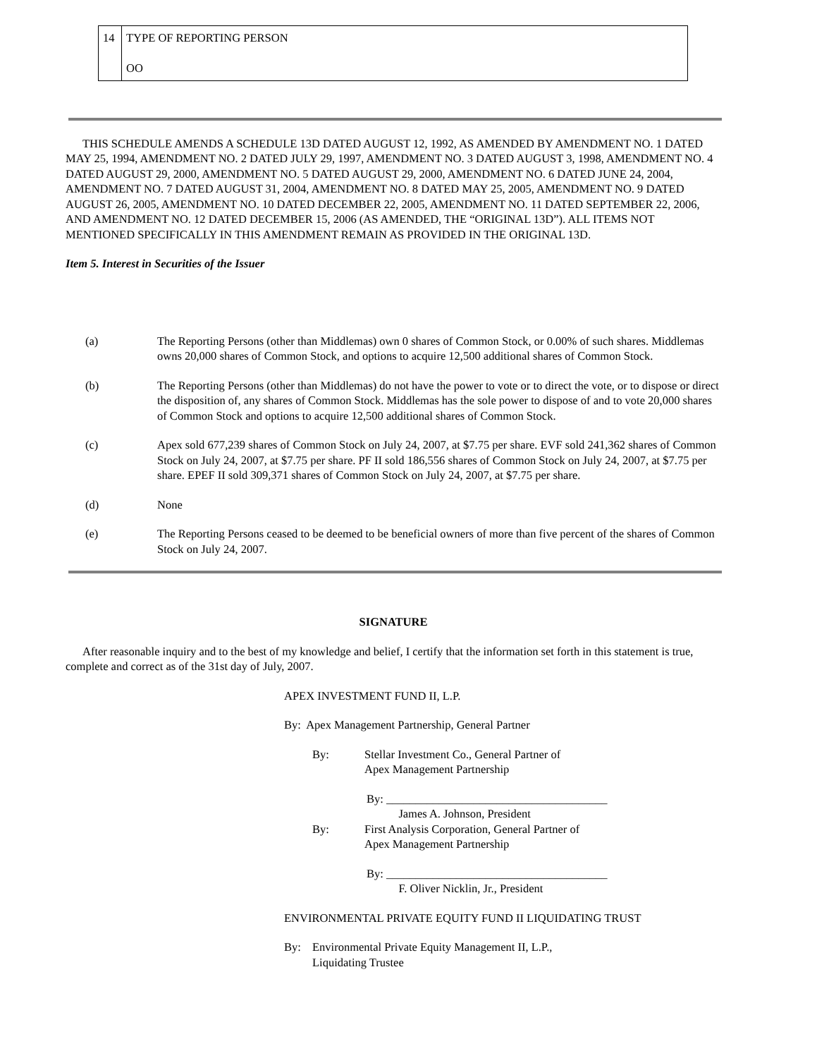| 14 | TYPE OF REPORTING PERSON OO |
THIS SCHEDULE AMENDS A SCHEDULE 13D DATED AUGUST 12, 1992, AS AMENDED BY AMENDMENT NO. 1 DATED MAY 25, 1994, AMENDMENT NO. 2 DATED JULY 29, 1997, AMENDMENT NO. 3 DATED AUGUST 3, 1998, AMENDMENT NO. 4 DATED AUGUST 29, 2000, AMENDMENT NO. 5 DATED AUGUST 29, 2000, AMENDMENT NO. 6 DATED JUNE 24, 2004, AMENDMENT NO. 7 DATED AUGUST 31, 2004, AMENDMENT NO. 8 DATED MAY 25, 2005, AMENDMENT NO. 9 DATED AUGUST 26, 2005, AMENDMENT NO. 10 DATED DECEMBER 22, 2005, AMENDMENT NO. 11 DATED SEPTEMBER 22, 2006, AND AMENDMENT NO. 12 DATED DECEMBER 15, 2006 (AS AMENDED, THE “ORIGINAL 13D”). ALL ITEMS NOT MENTIONED SPECIFICALLY IN THIS AMENDMENT REMAIN AS PROVIDED IN THE ORIGINAL 13D.
Item 5. Interest in Securities of the Issuer
(a) The Reporting Persons (other than Middlemas) own 0 shares of Common Stock, or 0.00% of such shares. Middlemas owns 20,000 shares of Common Stock, and options to acquire 12,500 additional shares of Common Stock.
(b) The Reporting Persons (other than Middlemas) do not have the power to vote or to direct the vote, or to dispose or direct the disposition of, any shares of Common Stock. Middlemas has the sole power to dispose of and to vote 20,000 shares of Common Stock and options to acquire 12,500 additional shares of Common Stock.
(c) Apex sold 677,239 shares of Common Stock on July 24, 2007, at $7.75 per share. EVF sold 241,362 shares of Common Stock on July 24, 2007, at $7.75 per share. PF II sold 186,556 shares of Common Stock on July 24, 2007, at $7.75 per share. EPEF II sold 309,371 shares of Common Stock on July 24, 2007, at $7.75 per share.
(d) None
(e) The Reporting Persons ceased to be deemed to be beneficial owners of more than five percent of the shares of Common Stock on July 24, 2007.
SIGNATURE
After reasonable inquiry and to the best of my knowledge and belief, I certify that the information set forth in this statement is true, complete and correct as of the 31st day of July, 2007.
APEX INVESTMENT FUND II, L.P.
By: Apex Management Partnership, General Partner
By: Stellar Investment Co., General Partner of
Apex Management Partnership
By: ______________________________________
James A. Johnson, President
By: First Analysis Corporation, General Partner of
Apex Management Partnership
By: ______________________________________
F. Oliver Nicklin, Jr., President
ENVIRONMENTAL PRIVATE EQUITY FUND II LIQUIDATING TRUST
By: Environmental Private Equity Management II, L.P.,
Liquidating Trustee